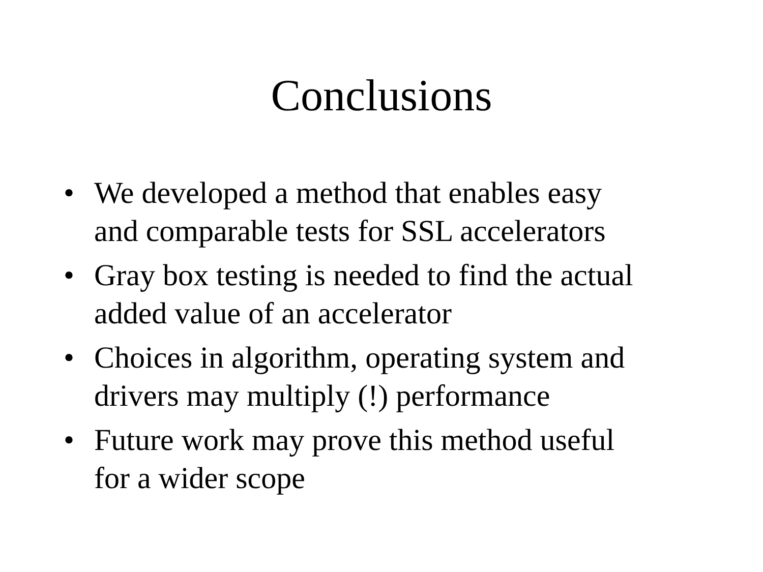Conclusions
• We developed a method that enables easy
and comparable tests for SSL accelerators
• Gray box testing is needed to find the actual
added value of an accelerator
• Choices in algorithm, operating system and
drivers may multiply (!) performance
• Future work may prove this method useful
for a wider scope